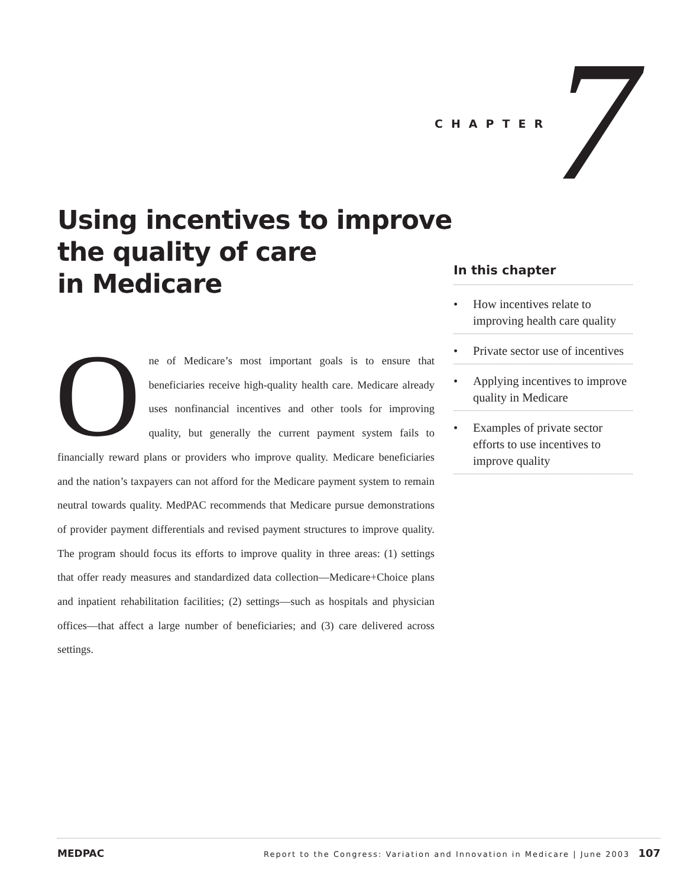CHAPTER 7
Using incentives to improve
the quality of care
in Medicare
One of Medicare’s most important goals is to ensure that beneficiaries receive high-quality health care. Medicare already uses nonfinancial incentives and other tools for improving quality, but generally the current payment system fails to financially reward plans or providers who improve quality. Medicare beneficiaries and the nation’s taxpayers can not afford for the Medicare payment system to remain neutral towards quality. MedPAC recommends that Medicare pursue demonstrations of provider payment differentials and revised payment structures to improve quality. The program should focus its efforts to improve quality in three areas: (1) settings that offer ready measures and standardized data collection—Medicare+Choice plans and inpatient rehabilitation facilities; (2) settings—such as hospitals and physician offices—that affect a large number of beneficiaries; and (3) care delivered across settings.
In this chapter
• How incentives relate to improving health care quality
• Private sector use of incentives
• Applying incentives to improve quality in Medicare
• Examples of private sector efforts to use incentives to improve quality
MEDPAC Report to the Congress: Variation and Innovation in Medicare | June 2003 107